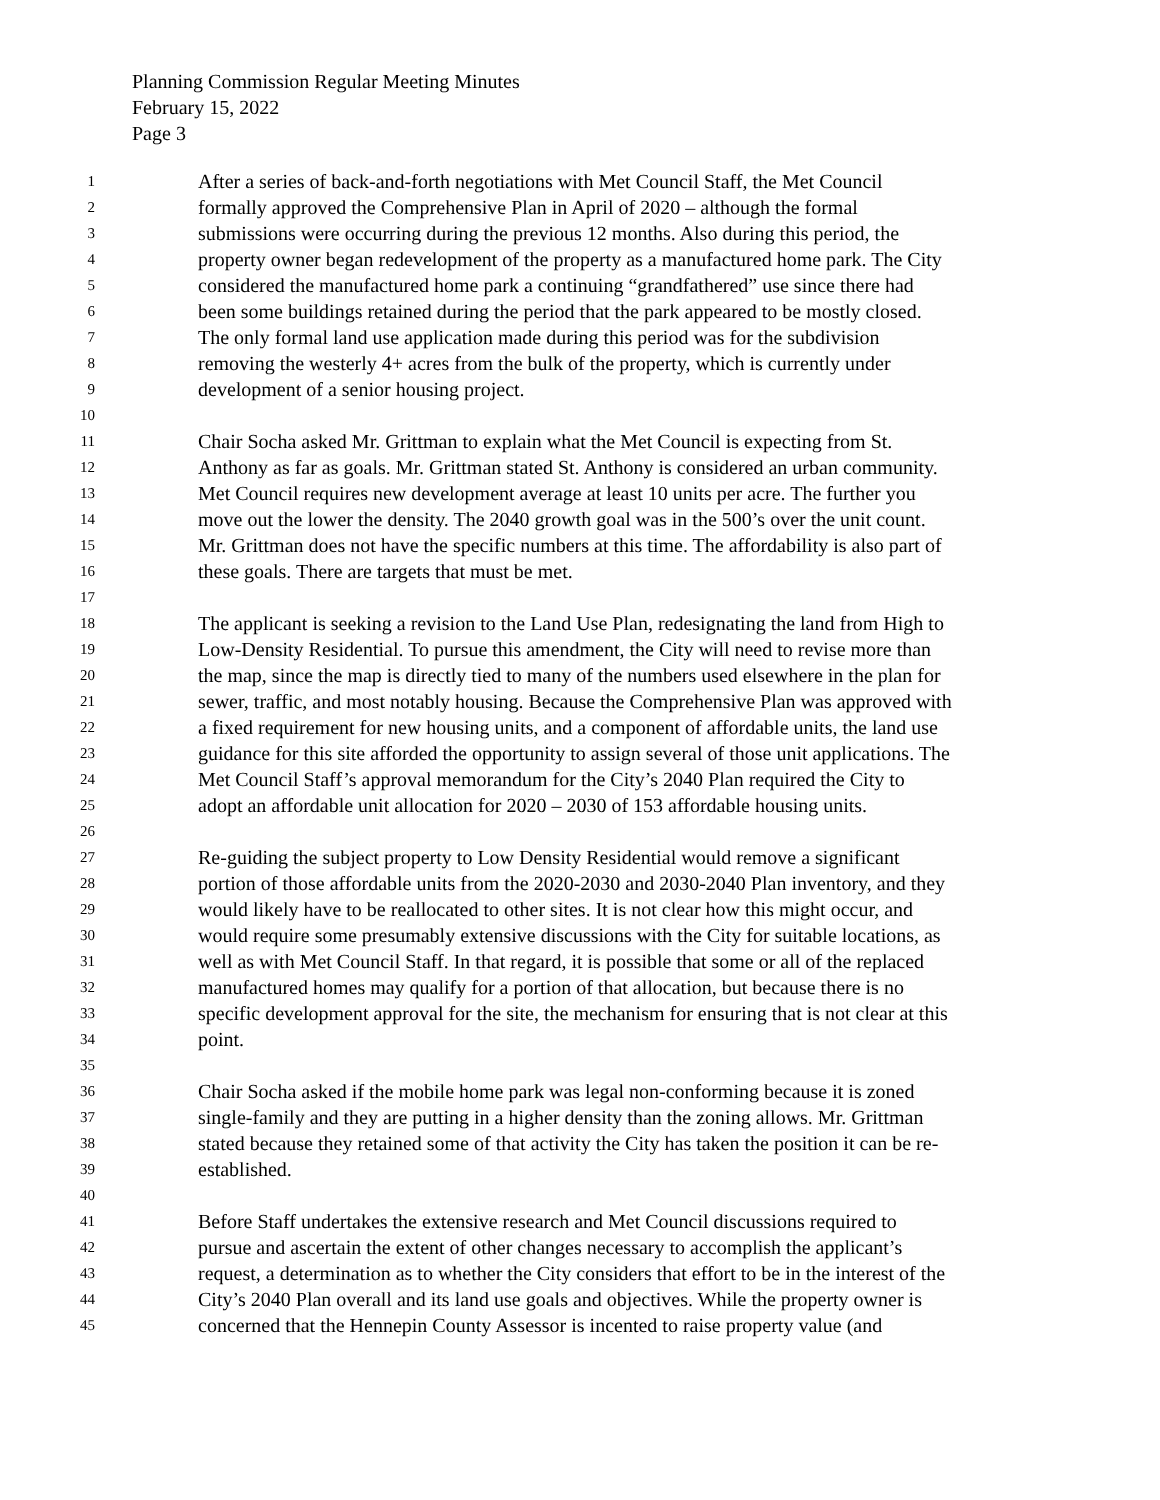Planning Commission Regular Meeting Minutes
February 15, 2022
Page 3
1 After a series of back-and-forth negotiations with Met Council Staff, the Met Council
2 formally approved the Comprehensive Plan in April of 2020 – although the formal
3 submissions were occurring during the previous 12 months. Also during this period, the
4 property owner began redevelopment of the property as a manufactured home park. The City
5 considered the manufactured home park a continuing “grandfathered” use since there had
6 been some buildings retained during the period that the park appeared to be mostly closed.
7 The only formal land use application made during this period was for the subdivision
8 removing the westerly 4+ acres from the bulk of the property, which is currently under
9 development of a senior housing project.
10
11 Chair Socha asked Mr. Grittman to explain what the Met Council is expecting from St.
12 Anthony as far as goals. Mr. Grittman stated St. Anthony is considered an urban community.
13 Met Council requires new development average at least 10 units per acre. The further you
14 move out the lower the density. The 2040 growth goal was in the 500’s over the unit count.
15 Mr. Grittman does not have the specific numbers at this time. The affordability is also part of
16 these goals. There are targets that must be met.
17
18 The applicant is seeking a revision to the Land Use Plan, redesignating the land from High to
19 Low-Density Residential. To pursue this amendment, the City will need to revise more than
20 the map, since the map is directly tied to many of the numbers used elsewhere in the plan for
21 sewer, traffic, and most notably housing. Because the Comprehensive Plan was approved with
22 a fixed requirement for new housing units, and a component of affordable units, the land use
23 guidance for this site afforded the opportunity to assign several of those unit applications. The
24 Met Council Staff’s approval memorandum for the City’s 2040 Plan required the City to
25 adopt an affordable unit allocation for 2020 – 2030 of 153 affordable housing units.
26
27 Re-guiding the subject property to Low Density Residential would remove a significant
28 portion of those affordable units from the 2020-2030 and 2030-2040 Plan inventory, and they
29 would likely have to be reallocated to other sites. It is not clear how this might occur, and
30 would require some presumably extensive discussions with the City for suitable locations, as
31 well as with Met Council Staff. In that regard, it is possible that some or all of the replaced
32 manufactured homes may qualify for a portion of that allocation, but because there is no
33 specific development approval for the site, the mechanism for ensuring that is not clear at this
34 point.
35
36 Chair Socha asked if the mobile home park was legal non-conforming because it is zoned
37 single-family and they are putting in a higher density than the zoning allows. Mr. Grittman
38 stated because they retained some of that activity the City has taken the position it can be re-
39 established.
40
41 Before Staff undertakes the extensive research and Met Council discussions required to
42 pursue and ascertain the extent of other changes necessary to accomplish the applicant’s
43 request, a determination as to whether the City considers that effort to be in the interest of the
44 City’s 2040 Plan overall and its land use goals and objectives. While the property owner is
45 concerned that the Hennepin County Assessor is incented to raise property value (and